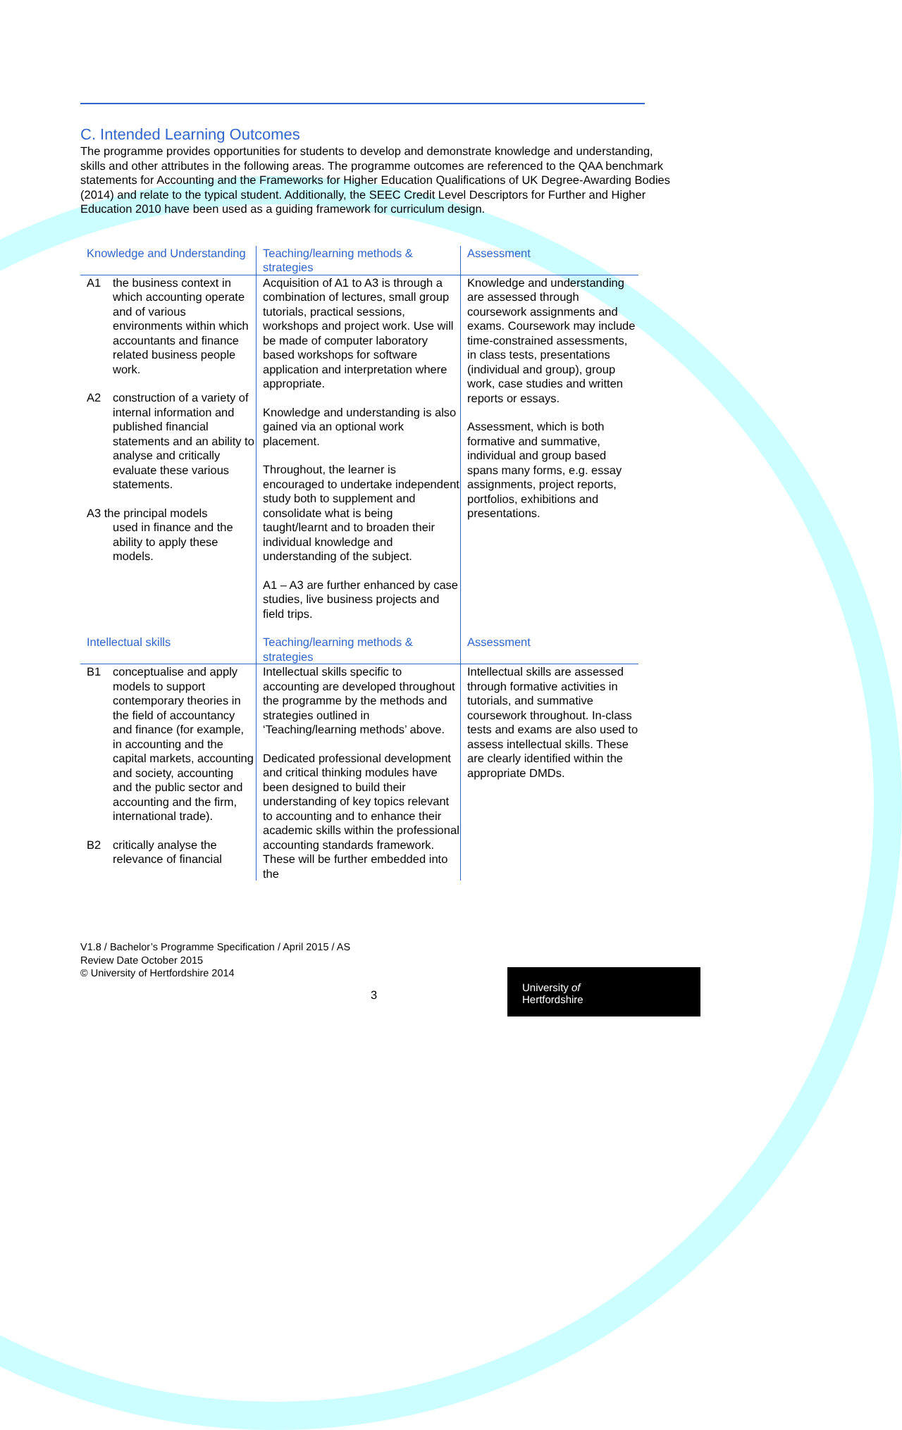C. Intended Learning Outcomes
The programme provides opportunities for students to develop and demonstrate knowledge and understanding, skills and other attributes in the following areas. The programme outcomes are referenced to the QAA benchmark statements for Accounting and the Frameworks for Higher Education Qualifications of UK Degree-Awarding Bodies (2014) and relate to the typical student. Additionally, the SEEC Credit Level Descriptors for Further and Higher Education 2010 have been used as a guiding framework for curriculum design.
| Knowledge and Understanding | Teaching/learning methods & strategies | Assessment |
| --- | --- | --- |
| A1 the business context in which accounting operate and of various environments within which accountants and finance related business people work. A2 construction of a variety of internal information and published financial statements and an ability to analyse and critically evaluate these various statements. A3 the principal models used in finance and the ability to apply these models. | Acquisition of A1 to A3 is through a combination of lectures, small group tutorials, practical sessions, workshops and project work. Use will be made of computer laboratory based workshops for software application and interpretation where appropriate. Knowledge and understanding is also gained via an optional work placement. Throughout, the learner is encouraged to undertake independent study both to supplement and consolidate what is being taught/learnt and to broaden their individual knowledge and understanding of the subject. A1 – A3 are further enhanced by case studies, live business projects and field trips. | Knowledge and understanding are assessed through coursework assignments and exams. Coursework may include time-constrained assessments, in class tests, presentations (individual and group), group work, case studies and written reports or essays. Assessment, which is both formative and summative, individual and group based spans many forms, e.g. essay assignments, project reports, portfolios, exhibitions and presentations. |
| Intellectual skills | Teaching/learning methods & strategies | Assessment |
| B1 conceptualise and apply models to support contemporary theories in the field of accountancy and finance (for example, in accounting and the capital markets, accounting and society, accounting and the public sector and accounting and the firm, international trade). B2 critically analyse the relevance of financial | Intellectual skills specific to accounting are developed throughout the programme by the methods and strategies outlined in ‘Teaching/learning methods’ above. Dedicated professional development and critical thinking modules have been designed to build their understanding of key topics relevant to accounting and to enhance their academic skills within the professional accounting standards framework. These will be further embedded into the | Intellectual skills are assessed through formative activities in tutorials, and summative coursework throughout. In-class tests and exams are also used to assess intellectual skills. These are clearly identified within the appropriate DMDs. |
V1.8 / Bachelor’s Programme Specification / April 2015 / AS
Review Date October 2015
© University of Hertfordshire 2014
3
University of
Hertfordshire